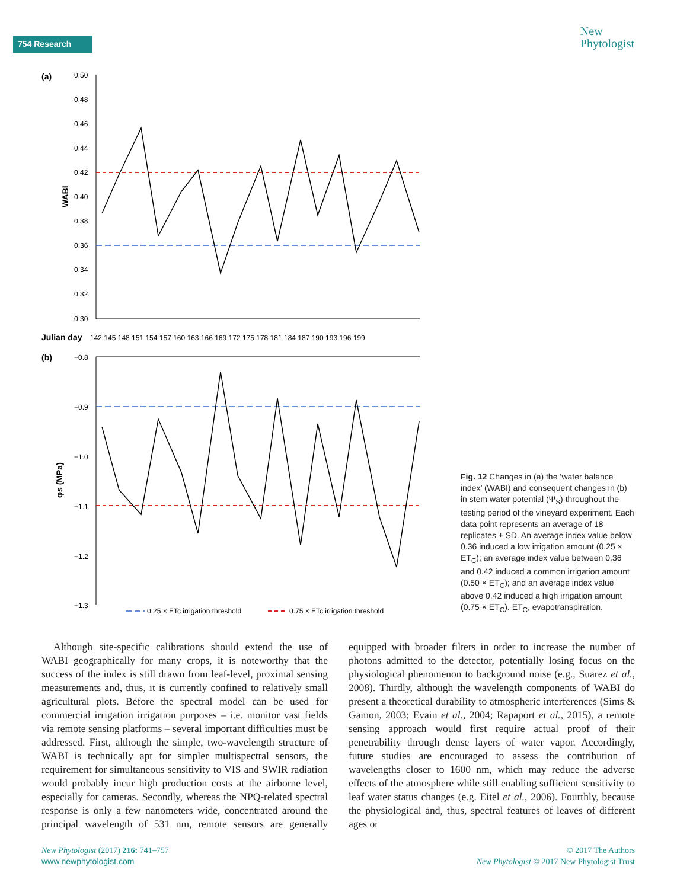754 Research
New
Phytologist
(a)
WABI
0.50
0.48
0.46
0.44
0.42
0.40
0.38
0.36
0.34
0.32
0.30
Julian day
142 145 148 151 154 157 160 163 166 169 172 175 178 181 184 187 190 193 196 199
(b)
φs (MPa)
−0.8
−0.9
−1.0
−1.1
−1.2
−1.3
0.25 × ETc irrigation threshold
0.75 × ETc irrigation threshold
Fig. 12 Changes in (a) the ‘water balance index’ (WABI) and consequent changes in (b) in stem water potential (Ψ<sub>S</sub>) throughout the testing period of the vineyard experiment. Each data point represents an average of 18 replicates ± SD. An average index value below 0.36 induced a low irrigation amount (0.25 × ET<sub>C</sub>); an average index value between 0.36 and 0.42 induced a common irrigation amount (0.50 × ET<sub>C</sub>); and an average index value above 0.42 induced a high irrigation amount (0.75 × ET<sub>C</sub>). ET<sub>C</sub>, evapotranspiration.
Although site-specific calibrations should extend the use of WABI geographically for many crops, it is noteworthy that the success of the index is still drawn from leaf-level, proximal sensing measurements and, thus, it is currently confined to relatively small agricultural plots. Before the spectral model can be used for commercial irrigation irrigation purposes – i.e. monitor vast fields via remote sensing platforms – several important difficulties must be addressed. First, although the simple, two-wavelength structure of WABI is technically apt for simpler multispectral sensors, the requirement for simultaneous sensitivity to VIS and SWIR radiation would probably incur high production costs at the airborne level, especially for cameras. Secondly, whereas the NPQ-related spectral response is only a few nanometers wide, concentrated around the principal wavelength of 531 nm, remote sensors are generally equipped with broader filters in order to increase the number of photons admitted to the detector, potentially losing focus on the physiological phenomenon to background noise (e.g., Suarez et al., 2008). Thirdly, although the wavelength components of WABI do present a theoretical durability to atmospheric interferences (Sims & Gamon, 2003; Evain et al., 2004; Rapaport et al., 2015), a remote sensing approach would first require actual proof of their penetrability through dense layers of water vapor. Accordingly, future studies are encouraged to assess the contribution of wavelengths closer to 1600 nm, which may reduce the adverse effects of the atmosphere while still enabling sufficient sensitivity to leaf water status changes (e.g. Eitel et al., 2006). Fourthly, because the physiological and, thus, spectral features of leaves of different ages or
New Phytologist (2017) 216: 741–757
www.newphytologist.com
© 2017 The Authors
New Phytologist © 2017 New Phytologist Trust